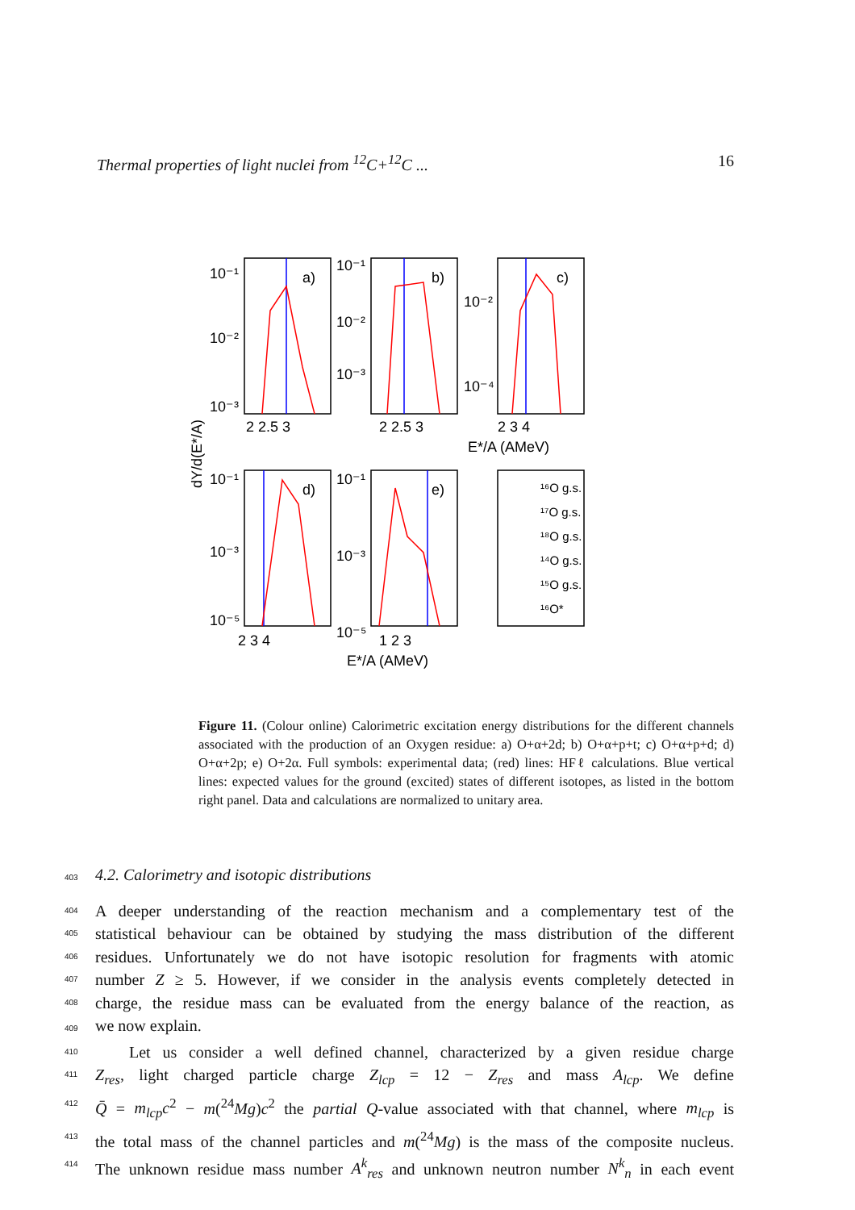Thermal properties of light nuclei from <sup>12</sup>C+<sup>12</sup>C ... 16
a)
b)
c)
d)
e)
10⁻¹
10⁻²
10⁻³
10⁻¹
10⁻²
10⁻³
10⁻²
10⁻⁴
10⁻¹
10⁻³
10⁻⁵
10⁻¹
10⁻³
10⁻⁵
2 2.5 3
2 2.5 3
2 3 4
E*/A (AMeV)
2 3 4
1 2 3
E*/A (AMeV)
dY/d(E*/A)
¹⁶O g.s.
¹⁷O g.s.
¹⁸O g.s.
¹⁴O g.s.
¹⁵O g.s.
¹⁶O*
Figure 11. (Colour online) Calorimetric excitation energy distributions for the different channels associated with the production of an Oxygen residue: a) O+α+2d; b) O+α+p+t; c) O+α+p+d; d) O+α+2p; e) O+2α. Full symbols: experimental data; (red) lines: HFℓ calculations. Blue vertical lines: expected values for the ground (excited) states of different isotopes, as listed in the bottom right panel. Data and calculations are normalized to unitary area.
403 4.2. Calorimetry and isotopic distributions
404 A deeper understanding of the reaction mechanism and a complementary test of the
405 statistical behaviour can be obtained by studying the mass distribution of the different
406 residues. Unfortunately we do not have isotopic resolution for fragments with atomic
407 number Z ≥ 5. However, if we consider in the analysis events completely detected in
408 charge, the residue mass can be evaluated from the energy balance of the reaction, as
409 we now explain.
410 Let us consider a well defined channel, characterized by a given residue charge
411 Z<sub>res</sub>, light charged particle charge Z<sub>lcp</sub> = 12 − Z<sub>res</sub> and mass A<sub>lcp</sub>. We define
412 Q̄ = m<sub>lcp</sub>c<sup>2</sup> − m(<sup>24</sup>Mg)c<sup>2</sup> the partial Q-value associated with that channel, where m<sub>lcp</sub> is
413 the total mass of the channel particles and m(<sup>24</sup>Mg) is the mass of the composite nucleus.
414 The unknown residue mass number A<sup>k</sup><sub>res</sub> and unknown neutron number N<sup>k</sup><sub>n</sub> in each event